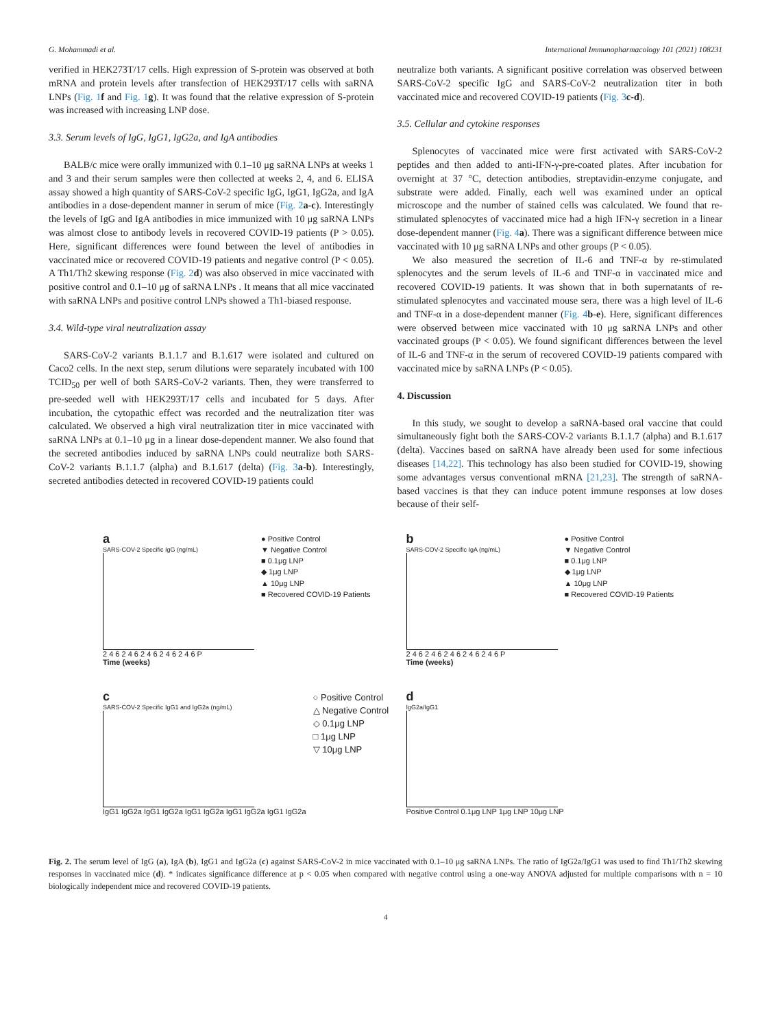G. Mohammadi et al. International Immunopharmacology 101 (2021) 108231
verified in HEK273T/17 cells. High expression of S-protein was observed at both mRNA and protein levels after transfection of HEK293T/17 cells with saRNA LNPs (Fig. 1 f and Fig. 1 g). It was found that the relative expression of S-protein was increased with increasing LNP dose.
3.3. Serum levels of IgG, IgG1, IgG2a, and IgA antibodies
BALB/c mice were orally immunized with 0.1–10 μg saRNA LNPs at weeks 1 and 3 and their serum samples were then collected at weeks 2, 4, and 6. ELISA assay showed a high quantity of SARS-CoV-2 specific IgG, IgG1, IgG2a, and IgA antibodies in a dose-dependent manner in serum of mice (Fig. 2 a-c). Interestingly the levels of IgG and IgA antibodies in mice immunized with 10 μg saRNA LNPs was almost close to antibody levels in recovered COVID-19 patients (P > 0.05). Here, significant differences were found between the level of antibodies in vaccinated mice or recovered COVID-19 patients and negative control (P < 0.05). A Th1/Th2 skewing response (Fig. 2 d) was also observed in mice vaccinated with positive control and 0.1–10 μg of saRNA LNPs . It means that all mice vaccinated with saRNA LNPs and positive control LNPs showed a Th1-biased response.
3.4. Wild-type viral neutralization assay
SARS-CoV-2 variants B.1.1.7 and B.1.617 were isolated and cultured on Caco2 cells. In the next step, serum dilutions were separately incubated with 100 TCID<sub>50</sub> per well of both SARS-CoV-2 variants. Then, they were transferred to pre-seeded well with HEK293T/17 cells and incubated for 5 days. After incubation, the cytopathic effect was recorded and the neutralization titer was calculated. We observed a high viral neutralization titer in mice vaccinated with saRNA LNPs at 0.1–10 μg in a linear dose-dependent manner. We also found that the secreted antibodies induced by saRNA LNPs could neutralize both SARS-CoV-2 variants B.1.1.7 (alpha) and B.1.617 (delta) (Fig. 3 a-b). Interestingly, secreted antibodies detected in recovered COVID-19 patients could
neutralize both variants. A significant positive correlation was observed between SARS-CoV-2 specific IgG and SARS-CoV-2 neutralization titer in both vaccinated mice and recovered COVID-19 patients (Fig. 3 c-d).
3.5. Cellular and cytokine responses
Splenocytes of vaccinated mice were first activated with SARS-CoV-2 peptides and then added to anti-IFN-γ-pre-coated plates. After incubation for overnight at 37 °C, detection antibodies, streptavidin-enzyme conjugate, and substrate were added. Finally, each well was examined under an optical microscope and the number of stained cells was calculated. We found that re-stimulated splenocytes of vaccinated mice had a high IFN-γ secretion in a linear dose-dependent manner (Fig. 4 a). There was a significant difference between mice vaccinated with 10 μg saRNA LNPs and other groups (P < 0.05).
We also measured the secretion of IL-6 and TNF-α by re-stimulated splenocytes and the serum levels of IL-6 and TNF-α in vaccinated mice and recovered COVID-19 patients. It was shown that in both supernatants of re-stimulated splenocytes and vaccinated mouse sera, there was a high level of IL-6 and TNF-α in a dose-dependent manner (Fig. 4 b-e). Here, significant differences were observed between mice vaccinated with 10 μg saRNA LNPs and other vaccinated groups (P < 0.05). We found significant differences between the level of IL-6 and TNF-α in the serum of recovered COVID-19 patients compared with vaccinated mice by saRNA LNPs (P < 0.05).
4. Discussion
In this study, we sought to develop a saRNA-based oral vaccine that could simultaneously fight both the SARS-COV-2 variants B.1.1.7 (alpha) and B.1.617 (delta). Vaccines based on saRNA have already been used for some infectious diseases [14,22]. This technology has also been studied for COVID-19, showing some advantages versus conventional mRNA [21,23]. The strength of saRNA-based vaccines is that they can induce potent immune responses at low doses because of their self-
a
SARS-COV-2 Specific IgG (ng/mL)
2 4 6 2 4 6 2 4 6 2 4 6 2 4 6 P
Time (weeks)
● Positive Control
▼ Negative Control
■ 0.1μg LNP
◆ 1μg LNP
▲ 10μg LNP
■ Recovered COVID-19 Patients
b
SARS-COV-2 Specific IgA (ng/mL)
2 4 6 2 4 6 2 4 6 2 4 6 2 4 6 P
Time (weeks)
● Positive Control
▼ Negative Control
■ 0.1μg LNP
◆ 1μg LNP
▲ 10μg LNP
■ Recovered COVID-19 Patients
c
SARS-COV-2 Specific IgG1 and IgG2a (ng/mL)
IgG1 IgG2a IgG1 IgG2a IgG1 IgG2a IgG1 IgG2a IgG1 IgG2a
○ Positive Control
△ Negative Control
◇ 0.1μg LNP
□ 1μg LNP
▽ 10μg LNP
d
IgG2a/IgG1
Positive Control 0.1μg LNP 1μg LNP 10μg LNP
Fig. 2. The serum level of IgG (a), IgA (b), IgG1 and IgG2a (c) against SARS-CoV-2 in mice vaccinated with 0.1–10 μg saRNA LNPs. The ratio of IgG2a/IgG1 was used to find Th1/Th2 skewing responses in vaccinated mice (d). * indicates significance difference at p < 0.05 when compared with negative control using a one-way ANOVA adjusted for multiple comparisons with n = 10 biologically independent mice and recovered COVID-19 patients.
4